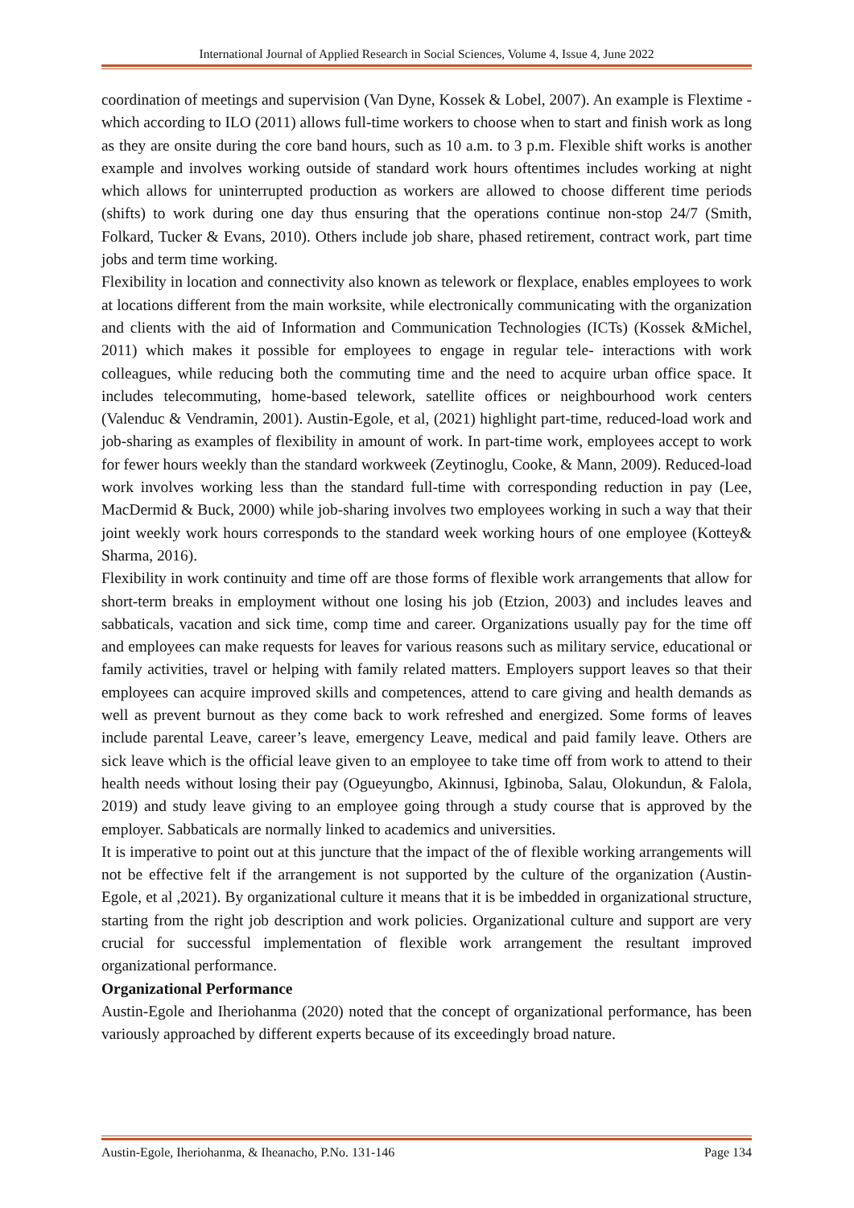International Journal of Applied Research in Social Sciences, Volume 4, Issue 4, June 2022
coordination of meetings and supervision (Van Dyne, Kossek & Lobel, 2007). An example is Flextime - which according to ILO (2011) allows full-time workers to choose when to start and finish work as long as they are onsite during the core band hours, such as 10 a.m. to 3 p.m. Flexible shift works is another example and involves working outside of standard work hours oftentimes includes working at night which allows for uninterrupted production as workers are allowed to choose different time periods (shifts) to work during one day thus ensuring that the operations continue non-stop 24/7 (Smith, Folkard, Tucker & Evans, 2010). Others include job share, phased retirement, contract work, part time jobs and term time working.
Flexibility in location and connectivity also known as telework or flexplace, enables employees to work at locations different from the main worksite, while electronically communicating with the organization and clients with the aid of Information and Communication Technologies (ICTs) (Kossek &Michel, 2011) which makes it possible for employees to engage in regular tele- interactions with work colleagues, while reducing both the commuting time and the need to acquire urban office space. It includes telecommuting, home-based telework, satellite offices or neighbourhood work centers (Valenduc & Vendramin, 2001). Austin-Egole, et al, (2021) highlight part-time, reduced-load work and job-sharing as examples of flexibility in amount of work. In part-time work, employees accept to work for fewer hours weekly than the standard workweek (Zeytinoglu, Cooke, & Mann, 2009). Reduced-load work involves working less than the standard full-time with corresponding reduction in pay (Lee, MacDermid & Buck, 2000) while job-sharing involves two employees working in such a way that their joint weekly work hours corresponds to the standard week working hours of one employee (Kottey& Sharma, 2016).
Flexibility in work continuity and time off are those forms of flexible work arrangements that allow for short-term breaks in employment without one losing his job (Etzion, 2003) and includes leaves and sabbaticals, vacation and sick time, comp time and career. Organizations usually pay for the time off and employees can make requests for leaves for various reasons such as military service, educational or family activities, travel or helping with family related matters. Employers support leaves so that their employees can acquire improved skills and competences, attend to care giving and health demands as well as prevent burnout as they come back to work refreshed and energized. Some forms of leaves include parental Leave, career’s leave, emergency Leave, medical and paid family leave. Others are sick leave which is the official leave given to an employee to take time off from work to attend to their health needs without losing their pay (Ogueyungbo, Akinnusi, Igbinoba, Salau, Olokundun, & Falola, 2019) and study leave giving to an employee going through a study course that is approved by the employer. Sabbaticals are normally linked to academics and universities.
It is imperative to point out at this juncture that the impact of the of flexible working arrangements will not be effective felt if the arrangement is not supported by the culture of the organization (Austin-Egole, et al ,2021). By organizational culture it means that it is be imbedded in organizational structure, starting from the right job description and work policies. Organizational culture and support are very crucial for successful implementation of flexible work arrangement the resultant improved organizational performance.
Organizational Performance
Austin-Egole and Iheriohanma (2020) noted that the concept of organizational performance, has been variously approached by different experts because of its exceedingly broad nature.
Austin-Egole, Iheriohanma, & Iheanacho, P.No. 131-146 Page 134